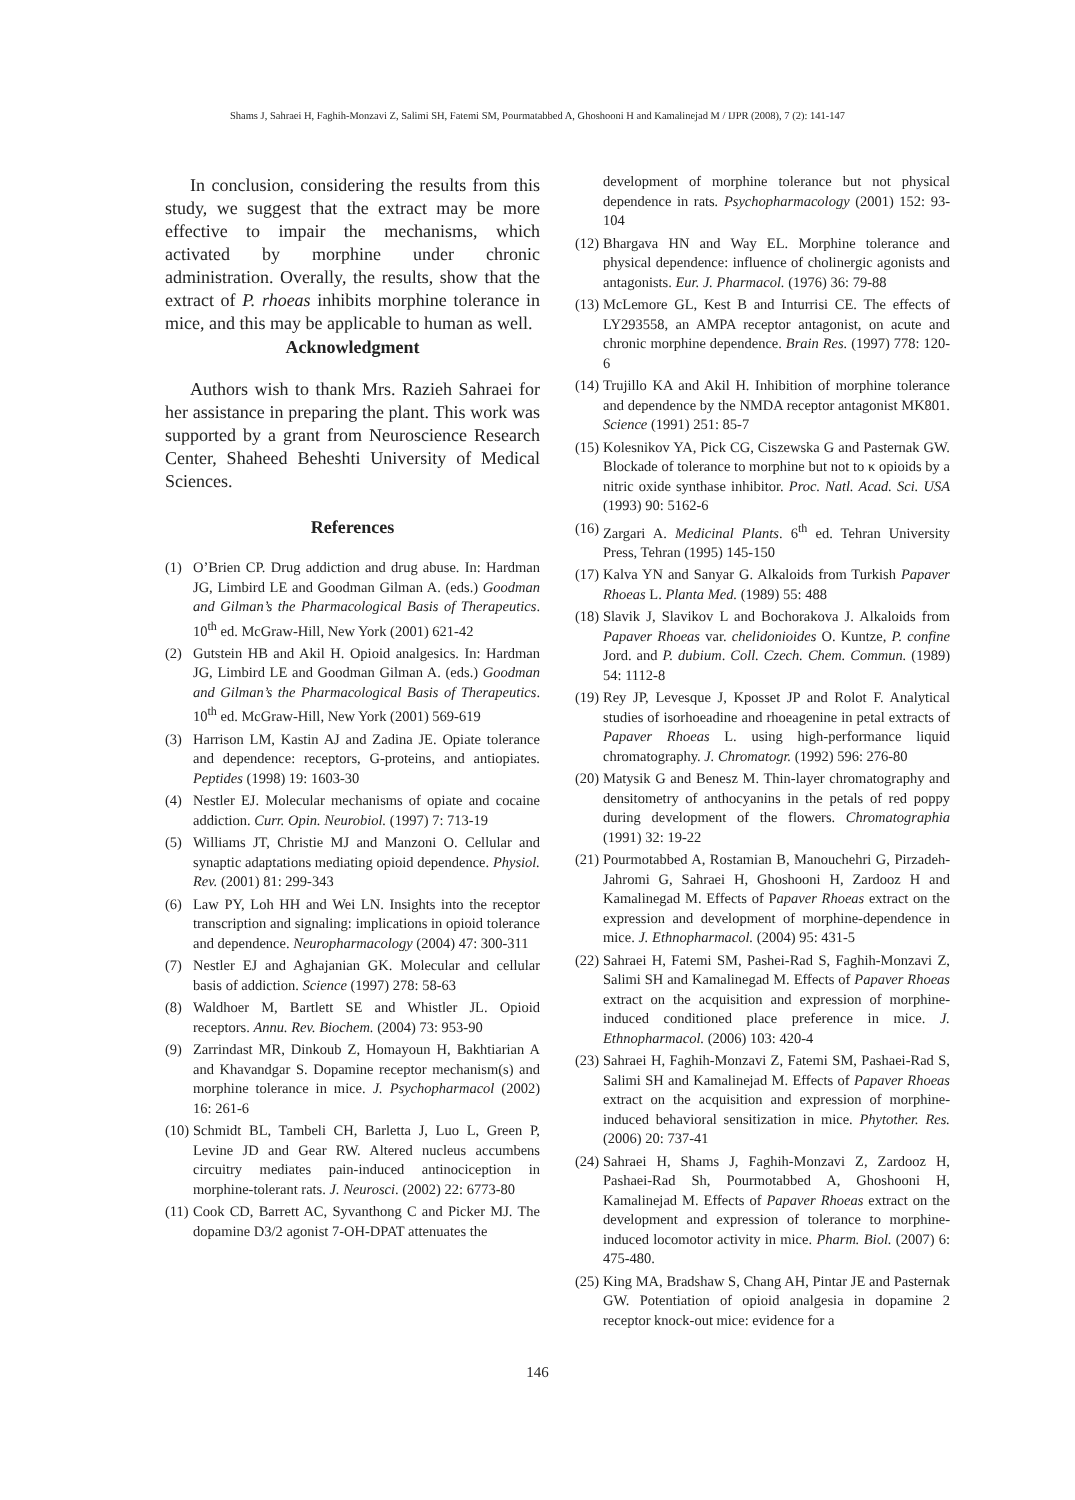Shams J, Sahraei H, Faghih-Monzavi Z, Salimi SH, Fatemi SM, Pourmatabbed A, Ghoshooni H and Kamalinejad M / IJPR (2008), 7 (2): 141-147
In conclusion, considering the results from this study, we suggest that the extract may be more effective to impair the mechanisms, which activated by morphine under chronic administration. Overally, the results, show that the extract of P. rhoeas inhibits morphine tolerance in mice, and this may be applicable to human as well.
Acknowledgment
Authors wish to thank Mrs. Razieh Sahraei for her assistance in preparing the plant. This work was supported by a grant from Neuroscience Research Center, Shaheed Beheshti University of Medical Sciences.
References
(1) O’Brien CP. Drug addiction and drug abuse. In: Hardman JG, Limbird LE and Goodman Gilman A. (eds.) Goodman and Gilman’s the Pharmacological Basis of Therapeutics. 10<sup>th</sup> ed. McGraw-Hill, New York (2001) 621-42
(2) Gutstein HB and Akil H. Opioid analgesics. In: Hardman JG, Limbird LE and Goodman Gilman A. (eds.) Goodman and Gilman’s the Pharmacological Basis of Therapeutics. 10<sup>th</sup> ed. McGraw-Hill, New York (2001) 569-619
(3) Harrison LM, Kastin AJ and Zadina JE. Opiate tolerance and dependence: receptors, G-proteins, and antiopiates. Peptides (1998) 19: 1603-30
(4) Nestler EJ. Molecular mechanisms of opiate and cocaine addiction. Curr. Opin. Neurobiol. (1997) 7: 713-19
(5) Williams JT, Christie MJ and Manzoni O. Cellular and synaptic adaptations mediating opioid dependence. Physiol. Rev. (2001) 81: 299-343
(6) Law PY, Loh HH and Wei LN. Insights into the receptor transcription and signaling: implications in opioid tolerance and dependence. Neuropharmacology (2004) 47: 300-311
(7) Nestler EJ and Aghajanian GK. Molecular and cellular basis of addiction. Science (1997) 278: 58-63
(8) Waldhoer M, Bartlett SE and Whistler JL. Opioid receptors. Annu. Rev. Biochem. (2004) 73: 953-90
(9) Zarrindast MR, Dinkoub Z, Homayoun H, Bakhtiarian A and Khavandgar S. Dopamine receptor mechanism(s) and morphine tolerance in mice. J. Psychopharmacol (2002) 16: 261-6
(10) Schmidt BL, Tambeli CH, Barletta J, Luo L, Green P, Levine JD and Gear RW. Altered nucleus accumbens circuitry mediates pain-induced antinociception in morphine-tolerant rats. J. Neurosci. (2002) 22: 6773-80
(11) Cook CD, Barrett AC, Syvanthong C and Picker MJ. The dopamine D3/2 agonist 7-OH-DPAT attenuates the
development of morphine tolerance but not physical dependence in rats. Psychopharmacology (2001) 152: 93-104
(12) Bhargava HN and Way EL. Morphine tolerance and physical dependence: influence of cholinergic agonists and antagonists. Eur. J. Pharmacol. (1976) 36: 79-88
(13) McLemore GL, Kest B and Inturrisi CE. The effects of LY293558, an AMPA receptor antagonist, on acute and chronic morphine dependence. Brain Res. (1997) 778: 120-6
(14) Trujillo KA and Akil H. Inhibition of morphine tolerance and dependence by the NMDA receptor antagonist MK801. Science (1991) 251: 85-7
(15) Kolesnikov YA, Pick CG, Ciszewska G and Pasternak GW. Blockade of tolerance to morphine but not to κ opioids by a nitric oxide synthase inhibitor. Proc. Natl. Acad. Sci. USA (1993) 90: 5162-6
(16) Zargari A. Medicinal Plants. 6<sup>th</sup> ed. Tehran University Press, Tehran (1995) 145-150
(17) Kalva YN and Sanyar G. Alkaloids from Turkish Papaver Rhoeas L. Planta Med. (1989) 55: 488
(18) Slavik J, Slavikov L and Bochorakova J. Alkaloids from Papaver Rhoeas var. chelidonioides O. Kuntze, P. confine Jord. and P. dubium. Coll. Czech. Chem. Commun. (1989) 54: 1112-8
(19) Rey JP, Levesque J, Kposset JP and Rolot F. Analytical studies of isorhoeadine and rhoeagenine in petal extracts of Papaver Rhoeas L. using high-performance liquid chromatography. J. Chromatogr. (1992) 596: 276-80
(20) Matysik G and Benesz M. Thin-layer chromatography and densitometry of anthocyanins in the petals of red poppy during development of the flowers. Chromatographia (1991) 32: 19-22
(21) Pourmotabbed A, Rostamian B, Manouchehri G, Pirzadeh-Jahromi G, Sahraei H, Ghoshooni H, Zardooz H and Kamalinegad M. Effects of Papaver Rhoeas extract on the expression and development of morphine-dependence in mice. J. Ethnopharmacol. (2004) 95: 431-5
(22) Sahraei H, Fatemi SM, Pashei-Rad S, Faghih-Monzavi Z, Salimi SH and Kamalinegad M. Effects of Papaver Rhoeas extract on the acquisition and expression of morphine-induced conditioned place preference in mice. J. Ethnopharmacol. (2006) 103: 420-4
(23) Sahraei H, Faghih-Monzavi Z, Fatemi SM, Pashaei-Rad S, Salimi SH and Kamalinejad M. Effects of Papaver Rhoeas extract on the acquisition and expression of morphine-induced behavioral sensitization in mice. Phytother. Res. (2006) 20: 737-41
(24) Sahraei H, Shams J, Faghih-Monzavi Z, Zardooz H, Pashaei-Rad Sh, Pourmotabbed A, Ghoshooni H, Kamalinejad M. Effects of Papaver Rhoeas extract on the development and expression of tolerance to morphine-induced locomotor activity in mice. Pharm. Biol. (2007) 6: 475-480.
(25) King MA, Bradshaw S, Chang AH, Pintar JE and Pasternak GW. Potentiation of opioid analgesia in dopamine 2 receptor knock-out mice: evidence for a
146